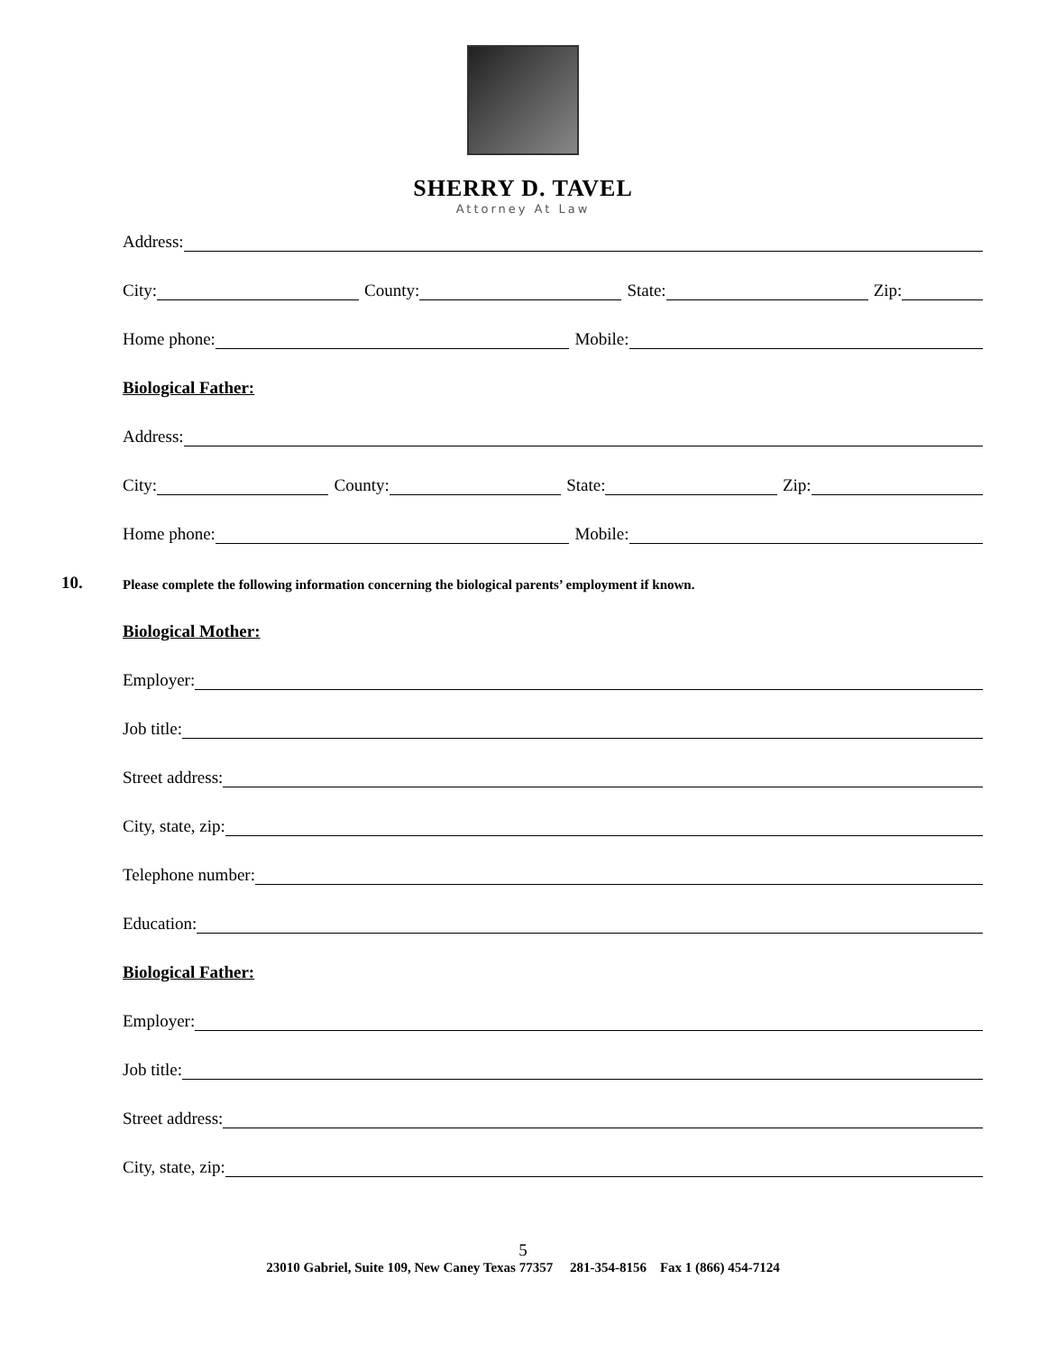SHERRY D. TAVEL
Attorney At Law
Address:
City:
County:
State:
Zip:
Home phone:
Mobile:
Biological Father:
Address:
City:
County:
State:
Zip:
Home phone:
Mobile:
10. Please complete the following information concerning the biological parents’ employment if known.
Biological Mother:
Employer:
Job title:
Street address:
City, state, zip:
Telephone number:
Education:
Biological Father:
Employer:
Job title:
Street address:
City, state, zip:
5
23010 Gabriel, Suite 109, New Caney Texas 77357 281-354-8156 Fax 1 (866) 454-7124